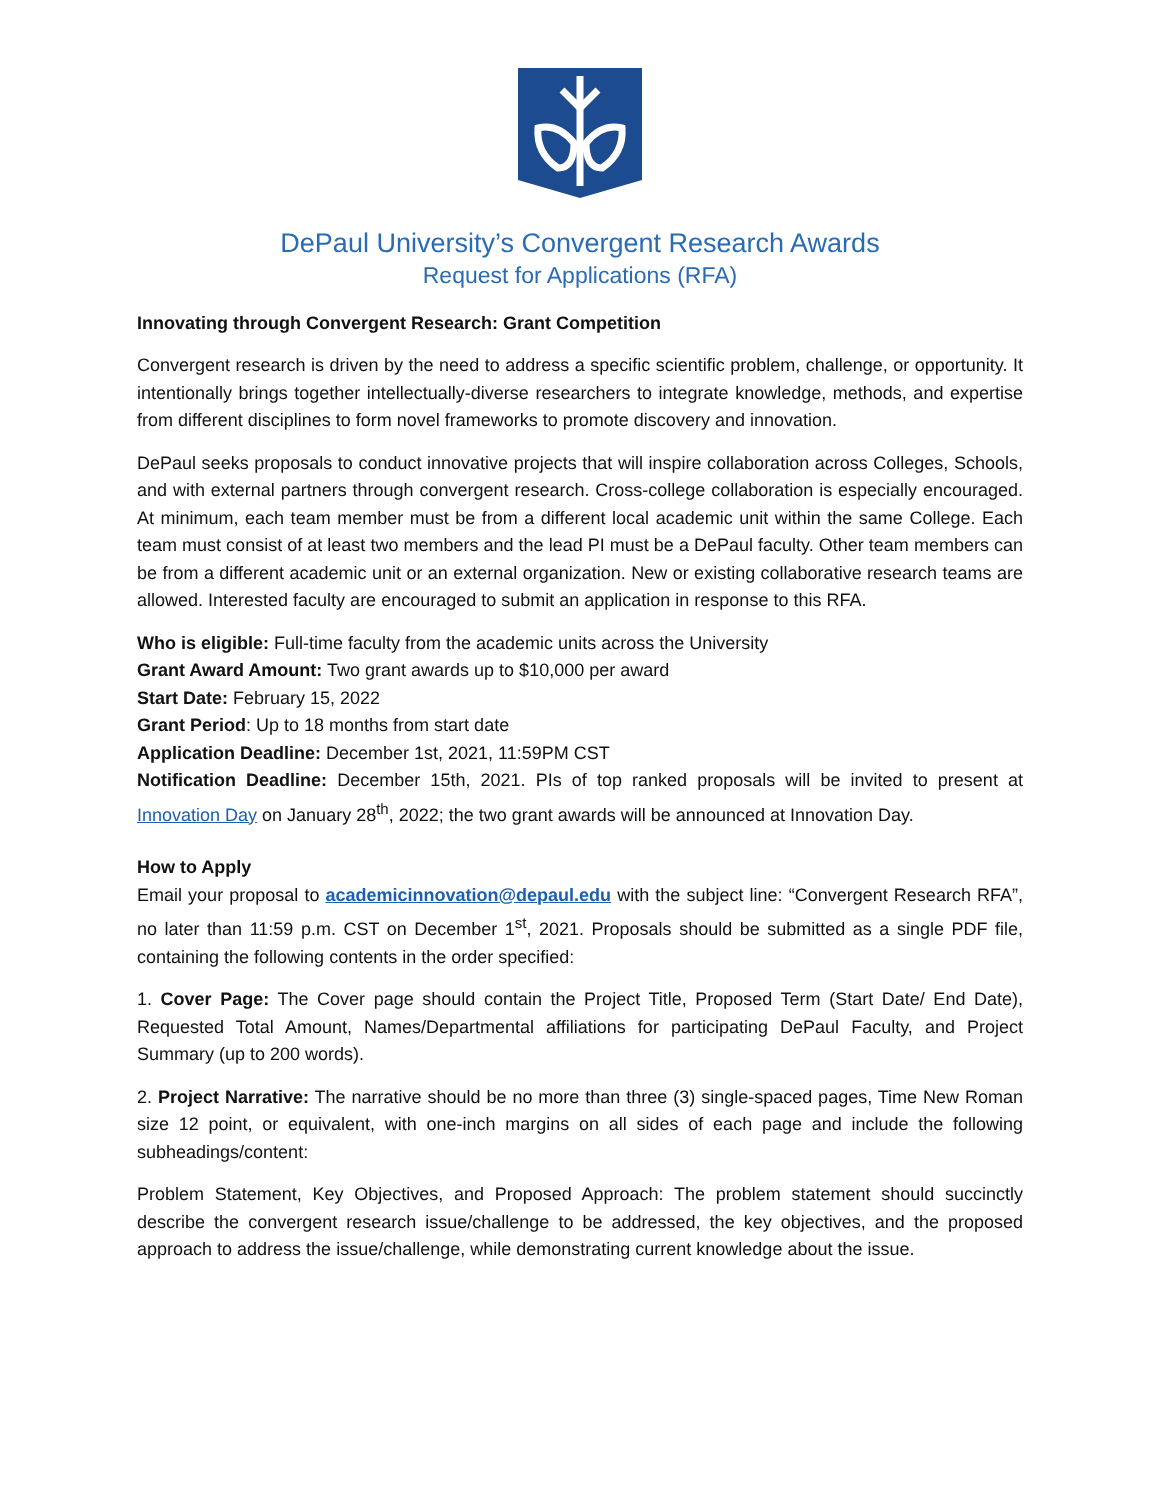DePaul University’s Convergent Research Awards
Request for Applications (RFA)
Innovating through Convergent Research: Grant Competition
Convergent research is driven by the need to address a specific scientific problem, challenge, or opportunity. It intentionally brings together intellectually-diverse researchers to integrate knowledge, methods, and expertise from different disciplines to form novel frameworks to promote discovery and innovation.
DePaul seeks proposals to conduct innovative projects that will inspire collaboration across Colleges, Schools, and with external partners through convergent research. Cross-college collaboration is especially encouraged. At minimum, each team member must be from a different local academic unit within the same College. Each team must consist of at least two members and the lead PI must be a DePaul faculty. Other team members can be from a different academic unit or an external organization. New or existing collaborative research teams are allowed. Interested faculty are encouraged to submit an application in response to this RFA.
Who is eligible: Full-time faculty from the academic units across the University
Grant Award Amount: Two grant awards up to $10,000 per award
Start Date: February 15, 2022
Grant Period: Up to 18 months from start date
Application Deadline: December 1st, 2021, 11:59PM CST
Notification Deadline: December 15th, 2021. PIs of top ranked proposals will be invited to present at Innovation Day on January 28<sup>th</sup>, 2022; the two grant awards will be announced at Innovation Day.
How to Apply
Email your proposal to academicinnovation@depaul.edu with the subject line: “Convergent Research RFA”, no later than 11:59 p.m. CST on December 1<sup>st</sup>, 2021. Proposals should be submitted as a single PDF file, containing the following contents in the order specified:
1. Cover Page: The Cover page should contain the Project Title, Proposed Term (Start Date/ End Date), Requested Total Amount, Names/Departmental affiliations for participating DePaul Faculty, and Project Summary (up to 200 words).
2. Project Narrative: The narrative should be no more than three (3) single-spaced pages, Time New Roman size 12 point, or equivalent, with one-inch margins on all sides of each page and include the following subheadings/content:
Problem Statement, Key Objectives, and Proposed Approach: The problem statement should succinctly describe the convergent research issue/challenge to be addressed, the key objectives, and the proposed approach to address the issue/challenge, while demonstrating current knowledge about the issue.